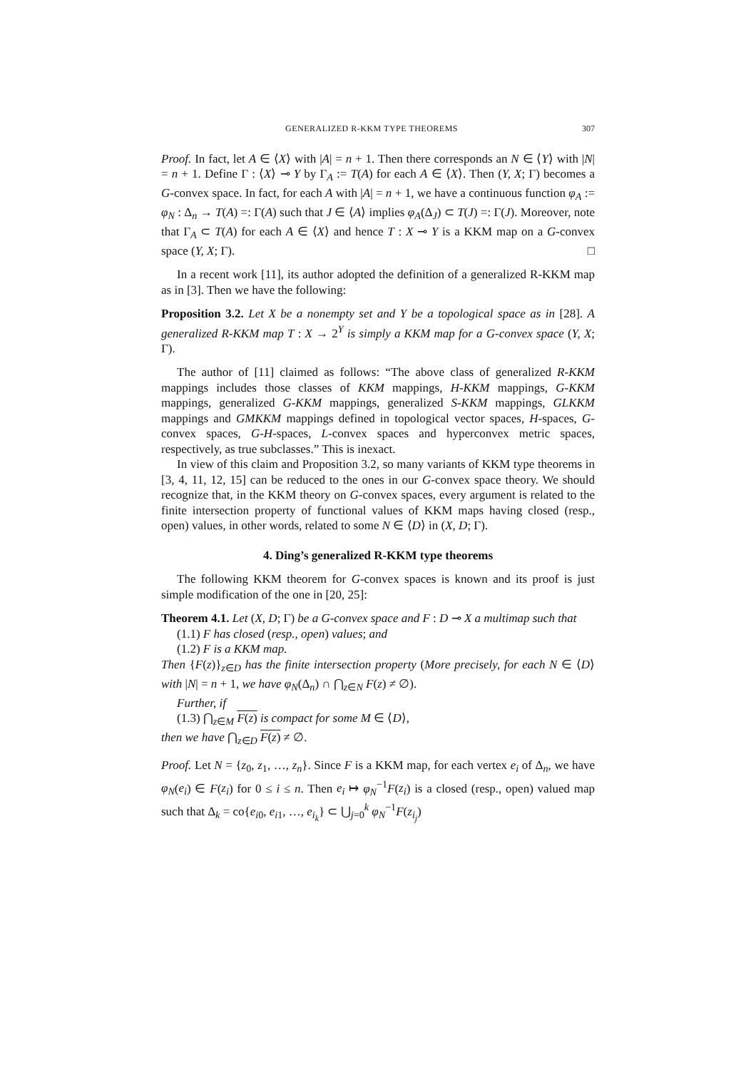GENERALIZED R-KKM TYPE THEOREMS 307
Proof. In fact, let A ∈ ⟨X⟩ with |A| = n + 1. Then there corresponds an N ∈ ⟨Y⟩ with |N| = n + 1. Define Γ : ⟨X⟩ ⊸ Y by Γ<sub>A</sub> := T(A) for each A ∈ ⟨X⟩. Then (Y, X; Γ) becomes a G-convex space. In fact, for each A with |A| = n + 1, we have a continuous function φ<sub>A</sub> := φ<sub>N</sub> : Δ<sub>n</sub> → T(A) =: Γ(A) such that J ∈ ⟨A⟩ implies φ<sub>A</sub>(Δ<sub>J</sub>) ⊂ T(J) =: Γ(J). Moreover, note that Γ<sub>A</sub> ⊂ T(A) for each A ∈ ⟨X⟩ and hence T : X ⊸ Y is a KKM map on a G-convex space (Y, X; Γ). □
In a recent work [11], its author adopted the definition of a generalized R-KKM map as in [3]. Then we have the following:
Proposition 3.2. Let X be a nonempty set and Y be a topological space as in [28]. A generalized R-KKM map T : X → 2<sup>Y</sup> is simply a KKM map for a G-convex space (Y, X; Γ).
The author of [11] claimed as follows: “The above class of generalized R-KKM mappings includes those classes of KKM mappings, H-KKM mappings, G-KKM mappings, generalized G-KKM mappings, generalized S-KKM mappings, GLKKM mappings and GMKKM mappings defined in topological vector spaces, H-spaces, G-convex spaces, G-H-spaces, L-convex spaces and hyperconvex metric spaces, respectively, as true subclasses.” This is inexact.
In view of this claim and Proposition 3.2, so many variants of KKM type theorems in [3, 4, 11, 12, 15] can be reduced to the ones in our G-convex space theory. We should recognize that, in the KKM theory on G-convex spaces, every argument is related to the finite intersection property of functional values of KKM maps having closed (resp., open) values, in other words, related to some N ∈ ⟨D⟩ in (X, D; Γ).
4. Ding’s generalized R-KKM type theorems
The following KKM theorem for G-convex spaces is known and its proof is just simple modification of the one in [20, 25]:
Theorem 4.1. Let (X, D; Γ) be a G-convex space and F : D ⊸ X a multimap such that
(1.1) F has closed (resp., open) values; and
(1.2) F is a KKM map.
Then {F(z)}<sub>z∈D</sub> has the finite intersection property (More precisely, for each N ∈ ⟨D⟩ with |N| = n + 1, we have φ<sub>N</sub>(Δ<sub>n</sub>) ∩ ⋂<sub>z∈N</sub> F(z) ≠ ∅).
Further, if
(1.3) ⋂<sub>z∈M</sub> F(z) is compact for some M ∈ ⟨D⟩,
then we have ⋂<sub>z∈D</sub> F(z) ≠ ∅.
Proof. Let N = {z<sub>0</sub>, z<sub>1</sub>, …, z<sub>n</sub>}. Since F is a KKM map, for each vertex e<sub>i</sub> of Δ<sub>n</sub>, we have φ<sub>N</sub>(e<sub>i</sub>) ∈ F(z<sub>i</sub>) for 0 ≤ i ≤ n. Then e<sub>i</sub> ↦ φ<sub>N</sub><sup>−1</sup>F(z<sub>i</sub>) is a closed (resp., open) valued map such that Δ<sub>k</sub> = co{e<sub>i0</sub>, e<sub>i1</sub>, …, e<sub>i<sub>k</sub></sub>} ⊂ ⋃<sub>j=0</sub><sup>k</sup> φ<sub>N</sub><sup>−1</sup>F(z<sub>i<sub>j</sub></sub>)